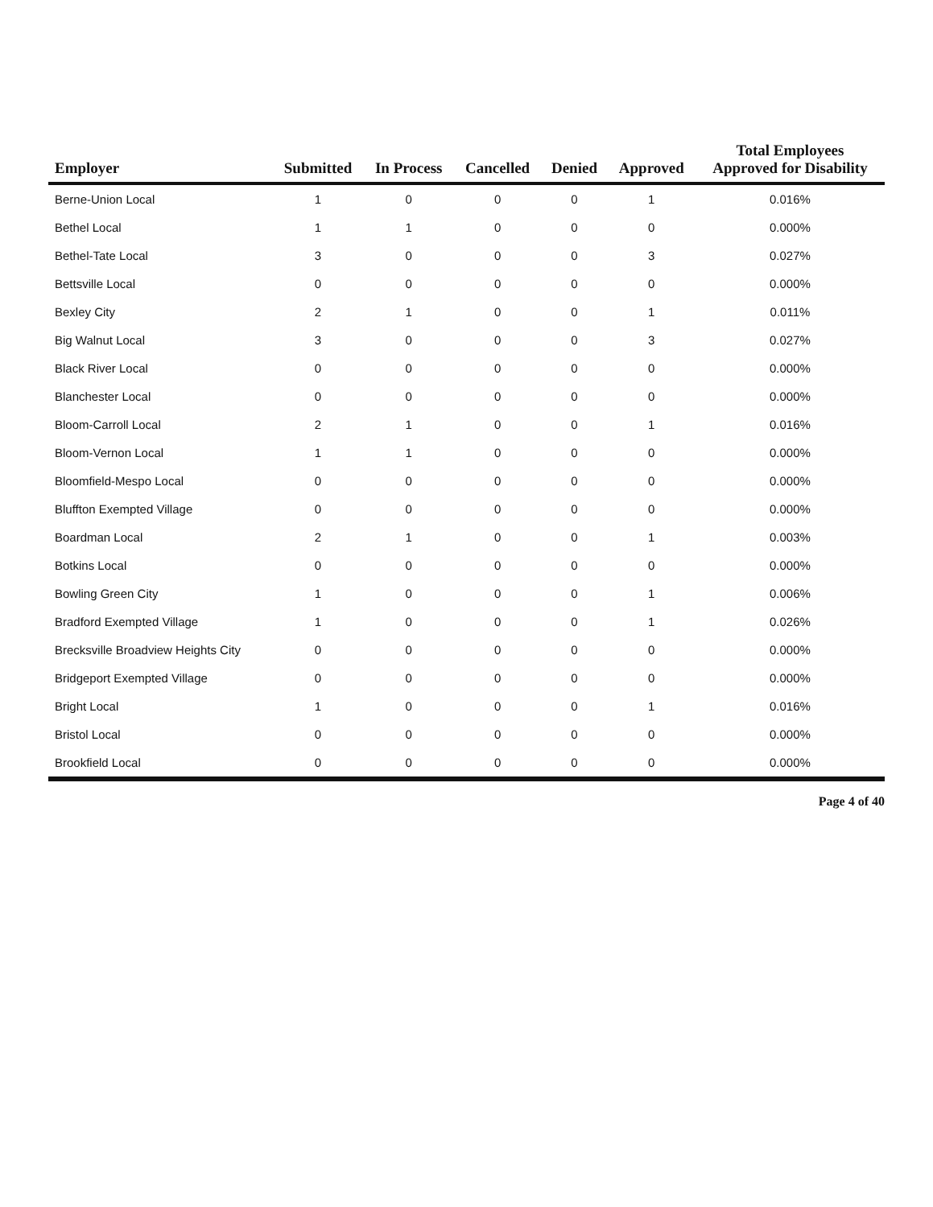| Employer | Submitted | In Process | Cancelled | Denied | Approved | Total Employees Approved for Disability |
| --- | --- | --- | --- | --- | --- | --- |
| Berne-Union Local | 1 | 0 | 0 | 0 | 1 | 0.016% |
| Bethel Local | 1 | 1 | 0 | 0 | 0 | 0.000% |
| Bethel-Tate Local | 3 | 0 | 0 | 0 | 3 | 0.027% |
| Bettsville Local | 0 | 0 | 0 | 0 | 0 | 0.000% |
| Bexley City | 2 | 1 | 0 | 0 | 1 | 0.011% |
| Big Walnut Local | 3 | 0 | 0 | 0 | 3 | 0.027% |
| Black River Local | 0 | 0 | 0 | 0 | 0 | 0.000% |
| Blanchester Local | 0 | 0 | 0 | 0 | 0 | 0.000% |
| Bloom-Carroll Local | 2 | 1 | 0 | 0 | 1 | 0.016% |
| Bloom-Vernon Local | 1 | 1 | 0 | 0 | 0 | 0.000% |
| Bloomfield-Mespo Local | 0 | 0 | 0 | 0 | 0 | 0.000% |
| Bluffton Exempted Village | 0 | 0 | 0 | 0 | 0 | 0.000% |
| Boardman Local | 2 | 1 | 0 | 0 | 1 | 0.003% |
| Botkins Local | 0 | 0 | 0 | 0 | 0 | 0.000% |
| Bowling Green City | 1 | 0 | 0 | 0 | 1 | 0.006% |
| Bradford Exempted Village | 1 | 0 | 0 | 0 | 1 | 0.026% |
| Brecksville Broadview Heights City | 0 | 0 | 0 | 0 | 0 | 0.000% |
| Bridgeport Exempted Village | 0 | 0 | 0 | 0 | 0 | 0.000% |
| Bright Local | 1 | 0 | 0 | 0 | 1 | 0.016% |
| Bristol Local | 0 | 0 | 0 | 0 | 0 | 0.000% |
| Brookfield Local | 0 | 0 | 0 | 0 | 0 | 0.000% |
Page 4 of 40